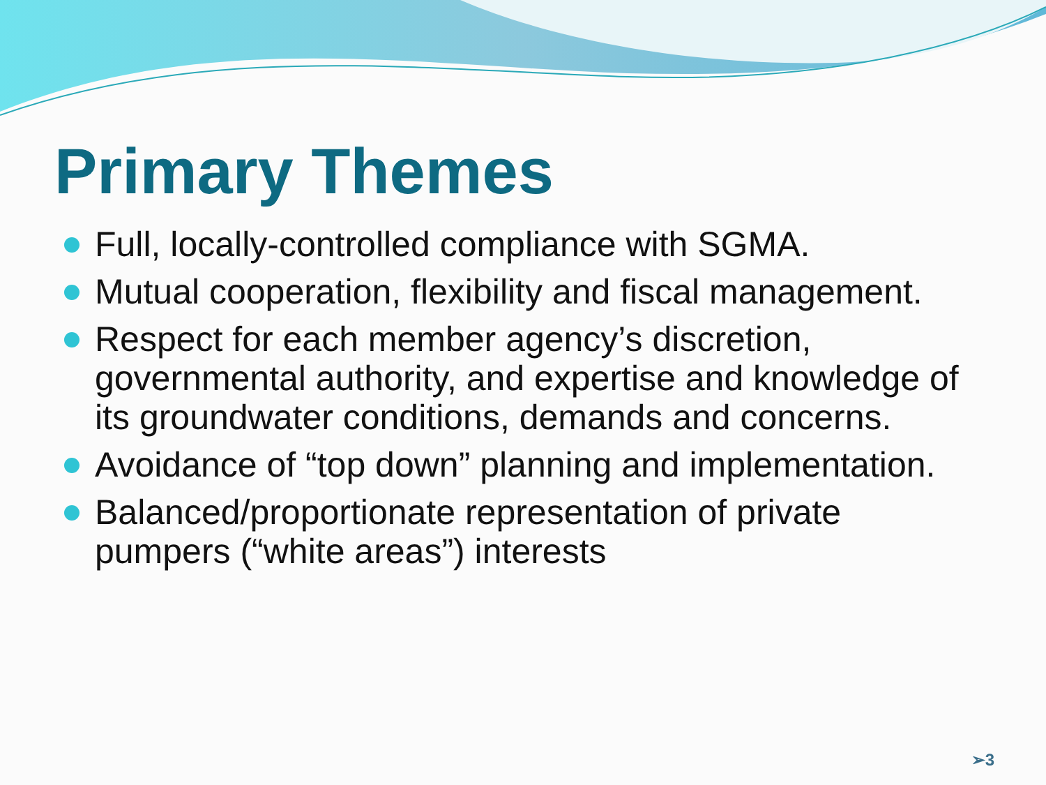Primary Themes
Full, locally-controlled compliance with SGMA.
Mutual cooperation, flexibility and fiscal management.
Respect for each member agency’s discretion, governmental authority, and expertise and knowledge of its groundwater conditions, demands and concerns.
Avoidance of “top down” planning and implementation.
Balanced/proportionate representation of private pumpers (“white areas”) interests
➢3